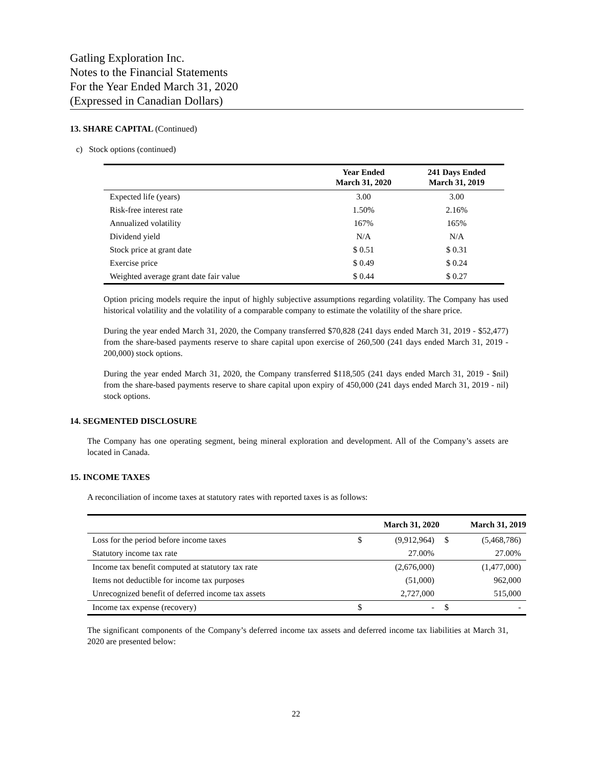Gatling Exploration Inc.
Notes to the Financial Statements
For the Year Ended March 31, 2020
(Expressed in Canadian Dollars)
13. SHARE CAPITAL (Continued)
c) Stock options (continued)
| | Year Ended March 31, 2020 | 241 Days Ended March 31, 2019 |
| --- | --- | --- |
| Expected life (years) | 3.00 | 3.00 |
| Risk-free interest rate | 1.50% | 2.16% |
| Annualized volatility | 167% | 165% |
| Dividend yield | N/A | N/A |
| Stock price at grant date | $ 0.51 | $ 0.31 |
| Exercise price | $ 0.49 | $ 0.24 |
| Weighted average grant date fair value | $ 0.44 | $ 0.27 |
Option pricing models require the input of highly subjective assumptions regarding volatility. The Company has used historical volatility and the volatility of a comparable company to estimate the volatility of the share price.
During the year ended March 31, 2020, the Company transferred $70,828 (241 days ended March 31, 2019 - $52,477) from the share-based payments reserve to share capital upon exercise of 260,500 (241 days ended March 31, 2019 - 200,000) stock options.
During the year ended March 31, 2020, the Company transferred $118,505 (241 days ended March 31, 2019 - $nil) from the share-based payments reserve to share capital upon expiry of 450,000 (241 days ended March 31, 2019 - nil) stock options.
14. SEGMENTED DISCLOSURE
The Company has one operating segment, being mineral exploration and development. All of the Company’s assets are located in Canada.
15. INCOME TAXES
A reconciliation of income taxes at statutory rates with reported taxes is as follows:
| | March 31, 2020 | | March 31, 2019 | |
| --- | --- | --- | --- | --- |
| Loss for the period before income taxes | $ | (9,912,964) | $ | (5,468,786) |
| Statutory income tax rate | | 27.00% | | 27.00% |
| Income tax benefit computed at statutory tax rate | | (2,676,000) | | (1,477,000) |
| Items not deductible for income tax purposes | | (51,000) | | 962,000 |
| Unrecognized benefit of deferred income tax assets | | 2,727,000 | | 515,000 |
| Income tax expense (recovery) | $ | - | $ | - |
The significant components of the Company’s deferred income tax assets and deferred income tax liabilities at March 31, 2020 are presented below:
22